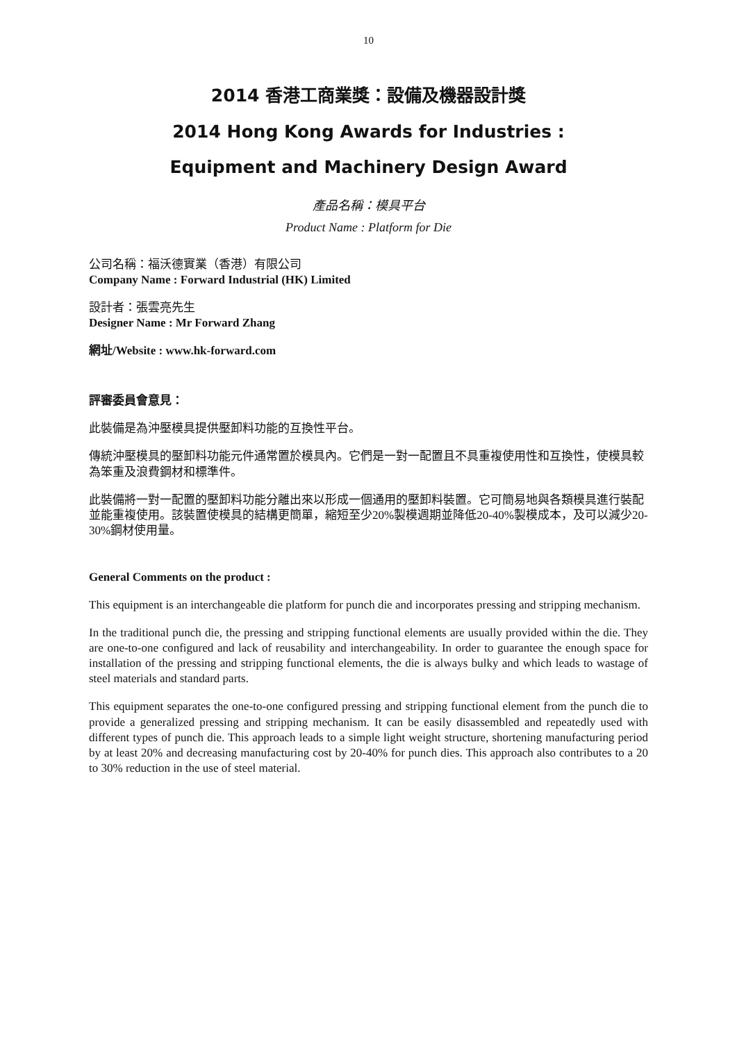10
2014 香港工商業獎：設備及機器設計獎
2014 Hong Kong Awards for Industries :
Equipment and Machinery Design Award
產品名稱：模具平台
Product Name : Platform for Die
公司名稱：福沃德實業（香港）有限公司
Company Name : Forward Industrial (HK) Limited
設計者：張雲亮先生
Designer Name : Mr Forward Zhang
網址/Website : www.hk-forward.com
評審委員會意見：
此裝備是為沖壓模具提供壓卸料功能的互換性平台。
傳統沖壓模具的壓卸料功能元件通常置於模具內。它們是一對一配置且不具重複使用性和互換性，使模具較為笨重及浪費鋼材和標準件。
此裝備將一對一配置的壓卸料功能分離出來以形成一個通用的壓卸料裝置。它可簡易地與各類模具進行裝配並能重複使用。該裝置使模具的結構更簡單，縮短至少20%製模週期並降低20-40%製模成本，及可以減少20-30%鋼材使用量。
General Comments on the product :
This equipment is an interchangeable die platform for punch die and incorporates pressing and stripping mechanism.
In the traditional punch die, the pressing and stripping functional elements are usually provided within the die. They are one-to-one configured and lack of reusability and interchangeability. In order to guarantee the enough space for installation of the pressing and stripping functional elements, the die is always bulky and which leads to wastage of steel materials and standard parts.
This equipment separates the one-to-one configured pressing and stripping functional element from the punch die to provide a generalized pressing and stripping mechanism. It can be easily disassembled and repeatedly used with different types of punch die. This approach leads to a simple light weight structure, shortening manufacturing period by at least 20% and decreasing manufacturing cost by 20-40% for punch dies. This approach also contributes to a 20 to 30% reduction in the use of steel material.